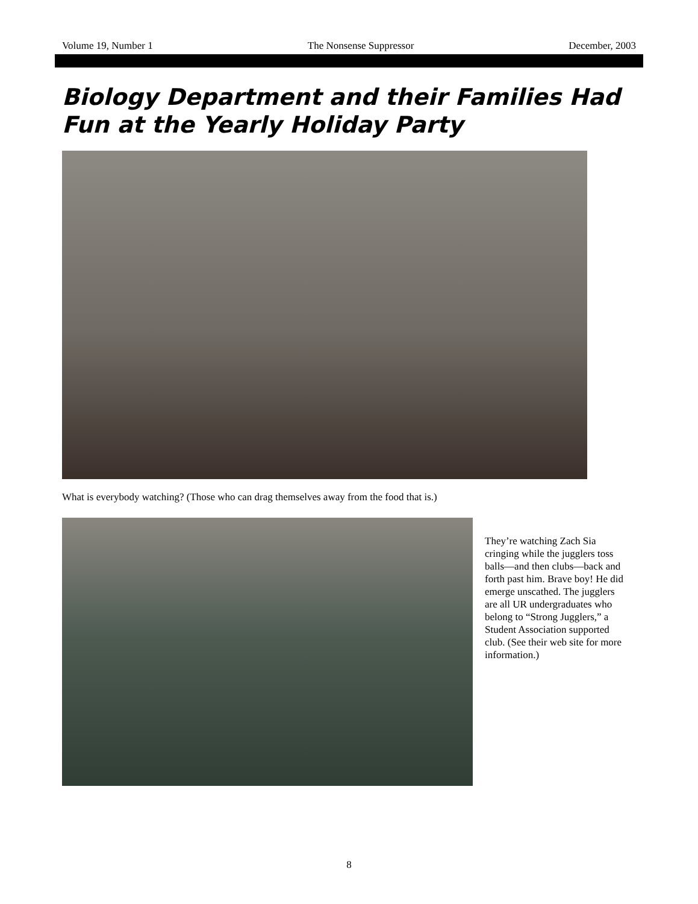Volume 19, Number 1 The Nonsense Suppressor December, 2003
Biology Department and their Families Had Fun at the Yearly Holiday Party
What is everybody watching? (Those who can drag themselves away from the food that is.)
They’re watching Zach Sia cringing while the jugglers toss balls—and then clubs—back and forth past him. Brave boy! He did emerge unscathed. The jugglers are all UR undergraduates who belong to “Strong Jugglers,” a Student Association supported club. (See their web site for more information.)
8